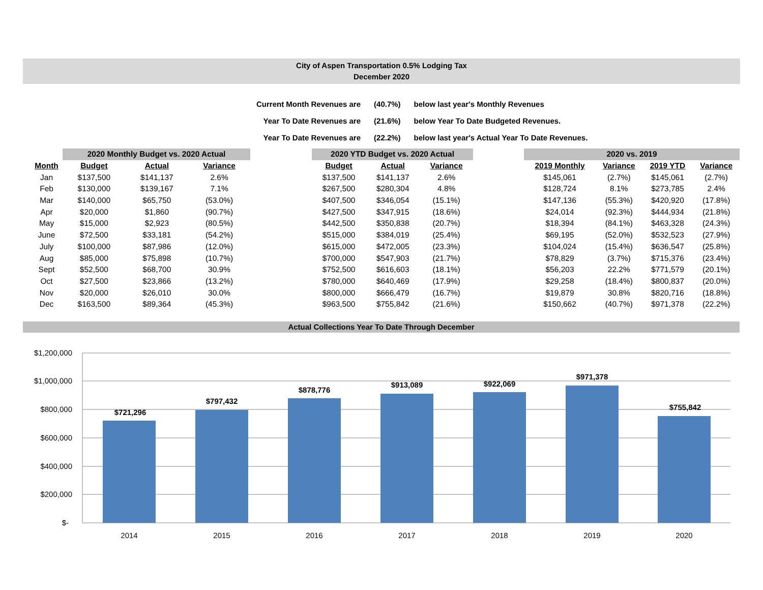City of Aspen Transportation 0.5% Lodging Tax
December 2020
| Current Month Revenues are | (40.7%) | below last year's Monthly Revenues |
| Year To Date Revenues are | (21.6%) | below Year To Date Budgeted Revenues. |
| Year To Date Revenues are | (22.2%) | below last year's Actual Year To Date Revenues. |
| | 2020 Monthly Budget vs. 2020 Actual | | |
| --- | --- | --- | --- |
| Month | Budget | Actual | Variance |
| Jan | $137,500 | $141,137 | 2.6% |
| Feb | $130,000 | $139,167 | 7.1% |
| Mar | $140,000 | $65,750 | (53.0%) |
| Apr | $20,000 | $1,860 | (90.7%) |
| May | $15,000 | $2,923 | (80.5%) |
| June | $72,500 | $33,181 | (54.2%) |
| July | $100,000 | $87,986 | (12.0%) |
| Aug | $85,000 | $75,898 | (10.7%) |
| Sept | $52,500 | $68,700 | 30.9% |
| Oct | $27,500 | $23,866 | (13.2%) |
| Nov | $20,000 | $26,010 | 30.0% |
| Dec | $163,500 | $89,364 | (45.3%) |
| 2020 YTD Budget vs. 2020 Actual | | |
| --- | --- | --- |
| Budget | Actual | Variance |
| $137,500 | $141,137 | 2.6% |
| $267,500 | $280,304 | 4.8% |
| $407,500 | $346,054 | (15.1%) |
| $427,500 | $347,915 | (18.6%) |
| $442,500 | $350,838 | (20.7%) |
| $515,000 | $384,019 | (25.4%) |
| $615,000 | $472,005 | (23.3%) |
| $700,000 | $547,903 | (21.7%) |
| $752,500 | $616,603 | (18.1%) |
| $780,000 | $640,469 | (17.9%) |
| $800,000 | $666,479 | (16.7%) |
| $963,500 | $755,842 | (21.6%) |
| 2020 vs. 2019 | | | |
| --- | --- | --- | --- |
| 2019 Monthly | Variance | 2019 YTD | Variance |
| $145,061 | (2.7%) | $145,061 | (2.7%) |
| $128,724 | 8.1% | $273,785 | 2.4% |
| $147,136 | (55.3%) | $420,920 | (17.8%) |
| $24,014 | (92.3%) | $444,934 | (21.8%) |
| $18,394 | (84.1%) | $463,328 | (24.3%) |
| $69,195 | (52.0%) | $532,523 | (27.9%) |
| $104,024 | (15.4%) | $636,547 | (25.8%) |
| $78,829 | (3.7%) | $715,376 | (23.4%) |
| $56,203 | 22.2% | $771,579 | (20.1%) |
| $29,258 | (18.4%) | $800,837 | (20.0%) |
| $19,879 | 30.8% | $820,716 | (18.8%) |
| $150,662 | (40.7%) | $971,378 | (22.2%) |
Actual Collections Year To Date Through December
$1,200,000
$1,000,000
$800,000
$600,000
$400,000
$200,000
$-
$721,296
$797,432
$878,776
$913,089
$922,069
$971,378
$755,842
2014
2015
2016
2017
2018
2019
2020